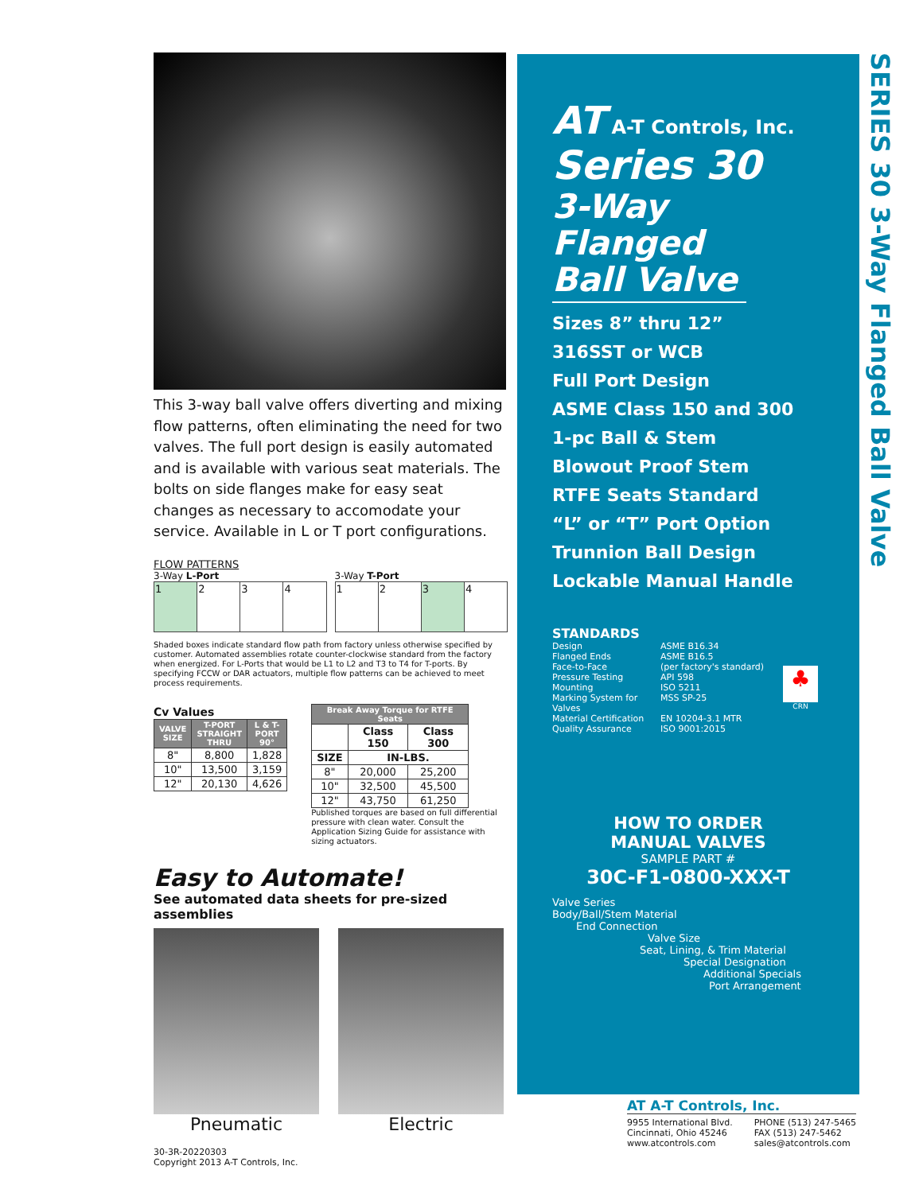This 3-way ball valve offers diverting and mixing flow patterns, often eliminating the need for two valves. The full port design is easily automated and is available with various seat materials. The bolts on side flanges make for easy seat changes as necessary to accomodate your service. Available in L or T port configurations.
FLOW PATTERNS
3-Way L-Port
| 1 | 2 | 3 | 4 |
3-Way T-Port
| 1 | 2 | 3 | 4 |
Shaded boxes indicate standard flow path from factory unless otherwise specified by customer. Automated assemblies rotate counter-clockwise standard from the factory when energized. For L-Ports that would be L1 to L2 and T3 to T4 for T-ports. By specifying FCCW or DAR actuators, multiple flow patterns can be achieved to meet process requirements.
Cv Values
| VALVE SIZE | T-PORT STRAIGHT THRU | L & T-PORT 90° |
| --- | --- | --- |
| 8" | 8,800 | 1,828 |
| 10" | 13,500 | 3,159 |
| 12" | 20,130 | 4,626 |
| Break Away Torque for RTFE Seats | | |
| --- | --- | --- |
| | Class 150 | Class 300 |
| SIZE | IN-LBS. | |
| 8" | 20,000 | 25,200 |
| 10" | 32,500 | 45,500 |
| 12" | 43,750 | 61,250 |
Published torques are based on full differential pressure with clean water. Consult the Application Sizing Guide for assistance with sizing actuators.
Easy to Automate!
See automated data sheets for pre-sized assemblies
Pneumatic Electric
AT A-T Controls, Inc.
Series 30
3-Way Flanged Ball Valve
Sizes 8” thru 12”
316SST or WCB
Full Port Design
ASME Class 150 and 300
1-pc Ball & Stem
Blowout Proof Stem
RTFE Seats Standard
“L” or “T” Port Option
Trunnion Ball Design
Lockable Manual Handle
STANDARDS
Design ASME B16.34 Flanged Ends ASME B16.5 Face-to-Face (per factory's standard) Pressure Testing API 598 Mounting ISO 5211 Marking System for Valves MSS SP-25 Material Certification EN 10204-3.1 MTR Quality Assurance ISO 9001:2015
♣
CRN
HOW TO ORDER
MANUAL VALVES
SAMPLE PART #
30C-F1-0800-XXX-T
Valve Series
Body/Ball/Stem Material
End Connection
Valve Size
Seat, Lining, & Trim Material
Special Designation
Additional Specials
Port Arrangement
SERIES 30 3-Way Flanged Ball Valve
AT A-T Controls, Inc.
9955 International Blvd.
Cincinnati, Ohio 45246
www.atcontrols.com
PHONE (513) 247-5465
FAX (513) 247-5462
sales@atcontrols.com
30-3R-20220303
Copyright 2013 A-T Controls, Inc.